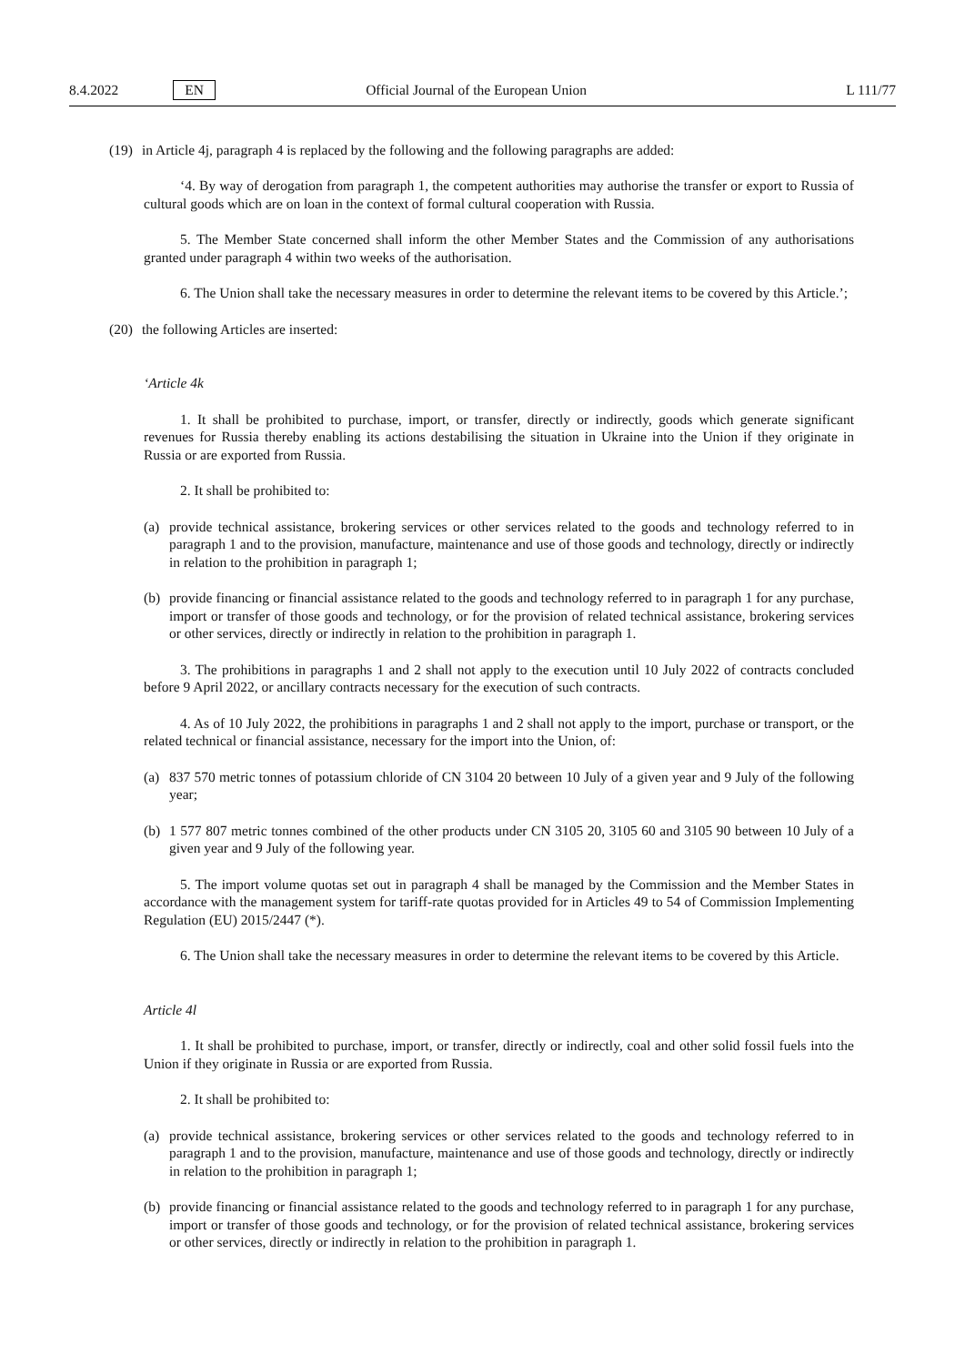8.4.2022 EN Official Journal of the European Union L 111/77
(19) in Article 4j, paragraph 4 is replaced by the following and the following paragraphs are added:
‘4. By way of derogation from paragraph 1, the competent authorities may authorise the transfer or export to Russia of cultural goods which are on loan in the context of formal cultural cooperation with Russia.
5. The Member State concerned shall inform the other Member States and the Commission of any authorisations granted under paragraph 4 within two weeks of the authorisation.
6. The Union shall take the necessary measures in order to determine the relevant items to be covered by this Article.’;
(20) the following Articles are inserted:
‘Article 4k
1. It shall be prohibited to purchase, import, or transfer, directly or indirectly, goods which generate significant revenues for Russia thereby enabling its actions destabilising the situation in Ukraine into the Union if they originate in Russia or are exported from Russia.
2. It shall be prohibited to:
(a) provide technical assistance, brokering services or other services related to the goods and technology referred to in paragraph 1 and to the provision, manufacture, maintenance and use of those goods and technology, directly or indirectly in relation to the prohibition in paragraph 1;
(b) provide financing or financial assistance related to the goods and technology referred to in paragraph 1 for any purchase, import or transfer of those goods and technology, or for the provision of related technical assistance, brokering services or other services, directly or indirectly in relation to the prohibition in paragraph 1.
3. The prohibitions in paragraphs 1 and 2 shall not apply to the execution until 10 July 2022 of contracts concluded before 9 April 2022, or ancillary contracts necessary for the execution of such contracts.
4. As of 10 July 2022, the prohibitions in paragraphs 1 and 2 shall not apply to the import, purchase or transport, or the related technical or financial assistance, necessary for the import into the Union, of:
(a) 837 570 metric tonnes of potassium chloride of CN 3104 20 between 10 July of a given year and 9 July of the following year;
(b) 1 577 807 metric tonnes combined of the other products under CN 3105 20, 3105 60 and 3105 90 between 10 July of a given year and 9 July of the following year.
5. The import volume quotas set out in paragraph 4 shall be managed by the Commission and the Member States in accordance with the management system for tariff-rate quotas provided for in Articles 49 to 54 of Commission Implementing Regulation (EU) 2015/2447 (*).
6. The Union shall take the necessary measures in order to determine the relevant items to be covered by this Article.
Article 4l
1. It shall be prohibited to purchase, import, or transfer, directly or indirectly, coal and other solid fossil fuels into the Union if they originate in Russia or are exported from Russia.
2. It shall be prohibited to:
(a) provide technical assistance, brokering services or other services related to the goods and technology referred to in paragraph 1 and to the provision, manufacture, maintenance and use of those goods and technology, directly or indirectly in relation to the prohibition in paragraph 1;
(b) provide financing or financial assistance related to the goods and technology referred to in paragraph 1 for any purchase, import or transfer of those goods and technology, or for the provision of related technical assistance, brokering services or other services, directly or indirectly in relation to the prohibition in paragraph 1.